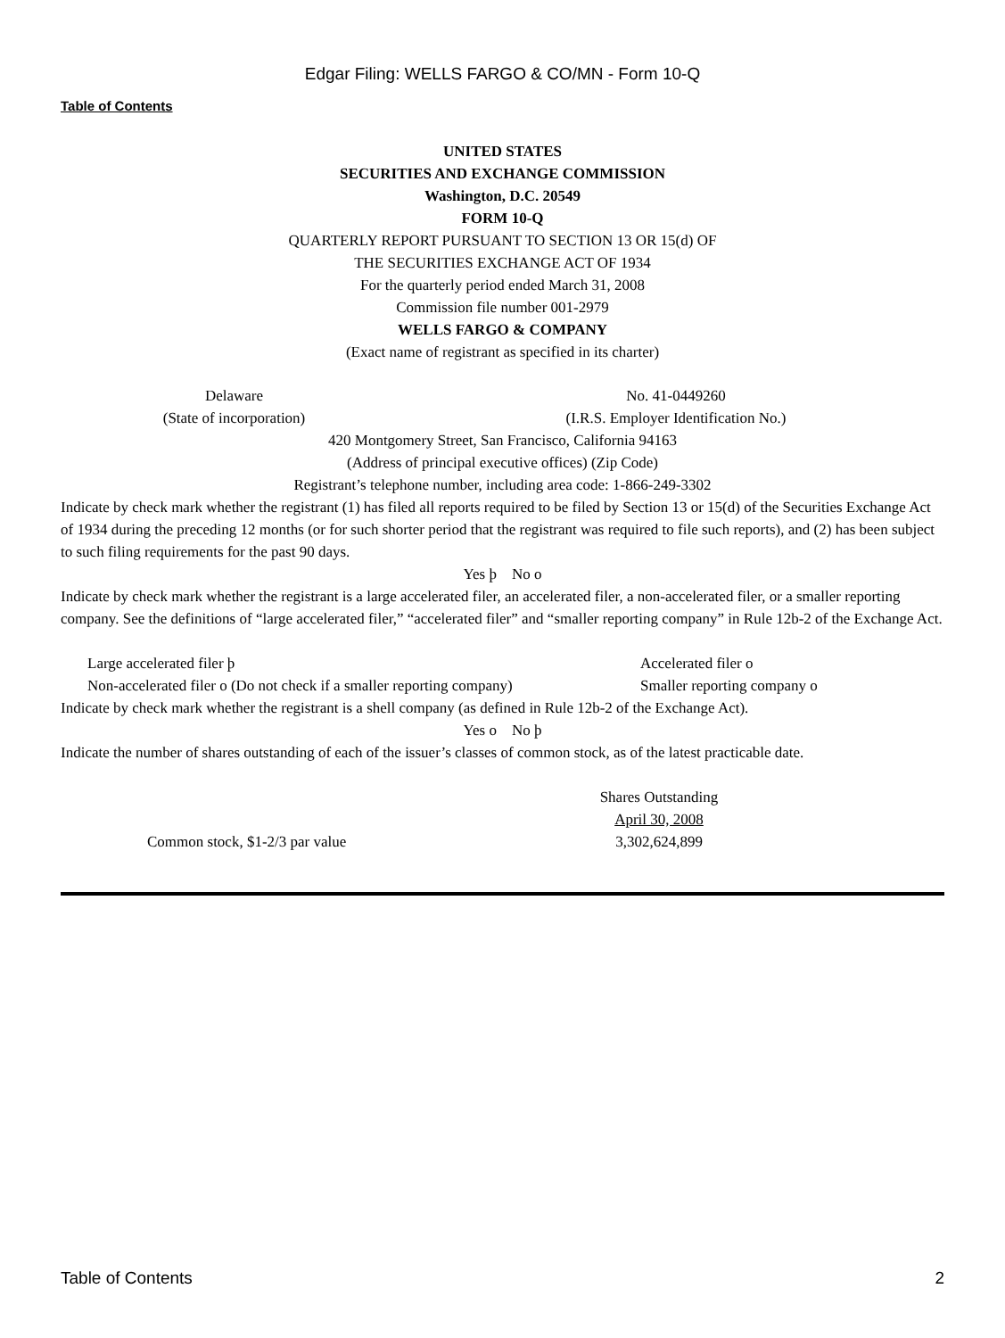Edgar Filing: WELLS FARGO & CO/MN - Form 10-Q
Table of Contents
UNITED STATES
SECURITIES AND EXCHANGE COMMISSION
Washington, D.C. 20549
FORM 10-Q
QUARTERLY REPORT PURSUANT TO SECTION 13 OR 15(d) OF
THE SECURITIES EXCHANGE ACT OF 1934
For the quarterly period ended March 31, 2008
Commission file number 001-2979
WELLS FARGO & COMPANY
(Exact name of registrant as specified in its charter)
| Delaware | No. 41-0449260 |
| (State of incorporation) | (I.R.S. Employer Identification No.) |
420 Montgomery Street, San Francisco, California 94163
(Address of principal executive offices) (Zip Code)
Registrant’s telephone number, including area code: 1-866-249-3302
Indicate by check mark whether the registrant (1) has filed all reports required to be filed by Section 13 or 15(d) of the Securities Exchange Act of 1934 during the preceding 12 months (or for such shorter period that the registrant was required to file such reports), and (2) has been subject to such filing requirements for the past 90 days.
Yes þ No o
Indicate by check mark whether the registrant is a large accelerated filer, an accelerated filer, a non-accelerated filer, or a smaller reporting company. See the definitions of “large accelerated filer,” “accelerated filer” and “smaller reporting company” in Rule 12b-2 of the Exchange Act.
| Large accelerated filer þ | Accelerated filer o |
| Non-accelerated filer o (Do not check if a smaller reporting company) | Smaller reporting company o |
Indicate by check mark whether the registrant is a shell company (as defined in Rule 12b-2 of the Exchange Act).
Yes o No þ
Indicate the number of shares outstanding of each of the issuer’s classes of common stock, as of the latest practicable date.
| | Shares Outstanding | |
| | April 30, 2008 | |
| Common stock, $1-2/3 par value | 3,302,624,899 | |
Table of Contents 2